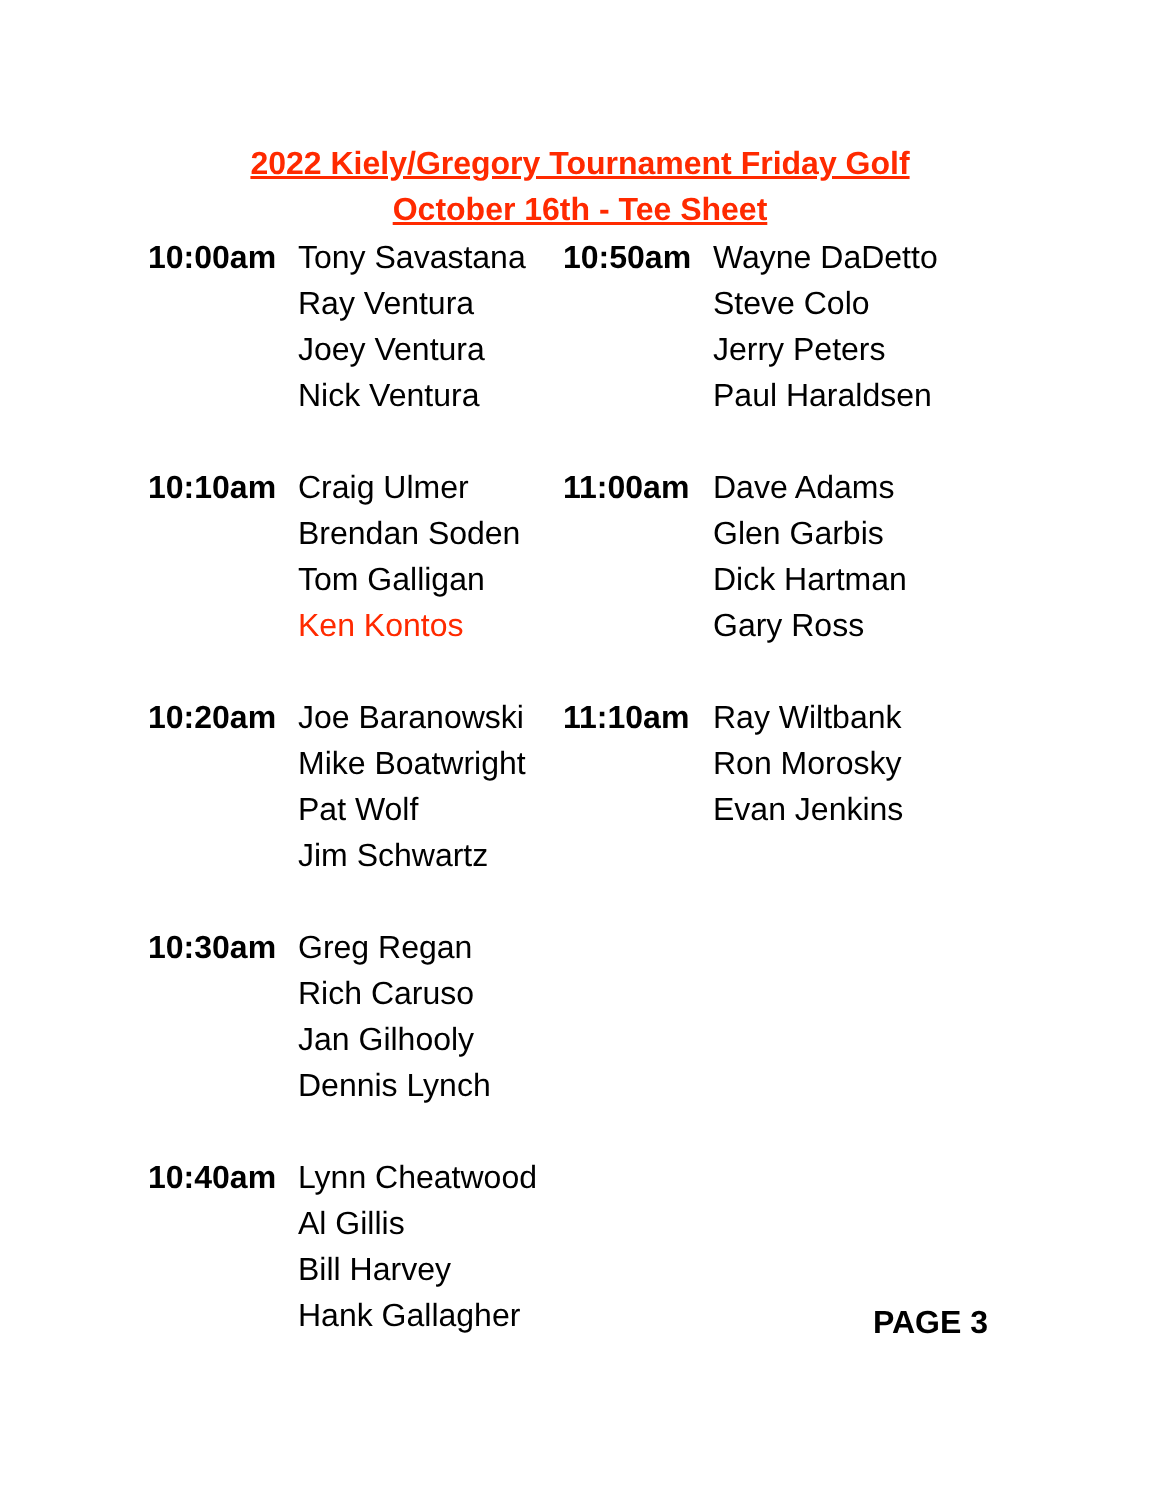2022 Kiely/Gregory Tournament Friday Golf
October 16th - Tee Sheet
10:00am Tony Savastana
Ray Ventura
Joey Ventura
Nick Ventura
10:10am Craig Ulmer
Brendan Soden
Tom Galligan
Ken Kontos
10:20am Joe Baranowski
Mike Boatwright
Pat Wolf
Jim Schwartz
10:30am Greg Regan
Rich Caruso
Jan Gilhooly
Dennis Lynch
10:40am Lynn Cheatwood
Al Gillis
Bill Harvey
Hank Gallagher
10:50am Wayne DaDetto
Steve Colo
Jerry Peters
Paul Haraldsen
11:00am Dave Adams
Glen Garbis
Dick Hartman
Gary Ross
11:10am Ray Wiltbank
Ron Morosky
Evan Jenkins
PAGE 3